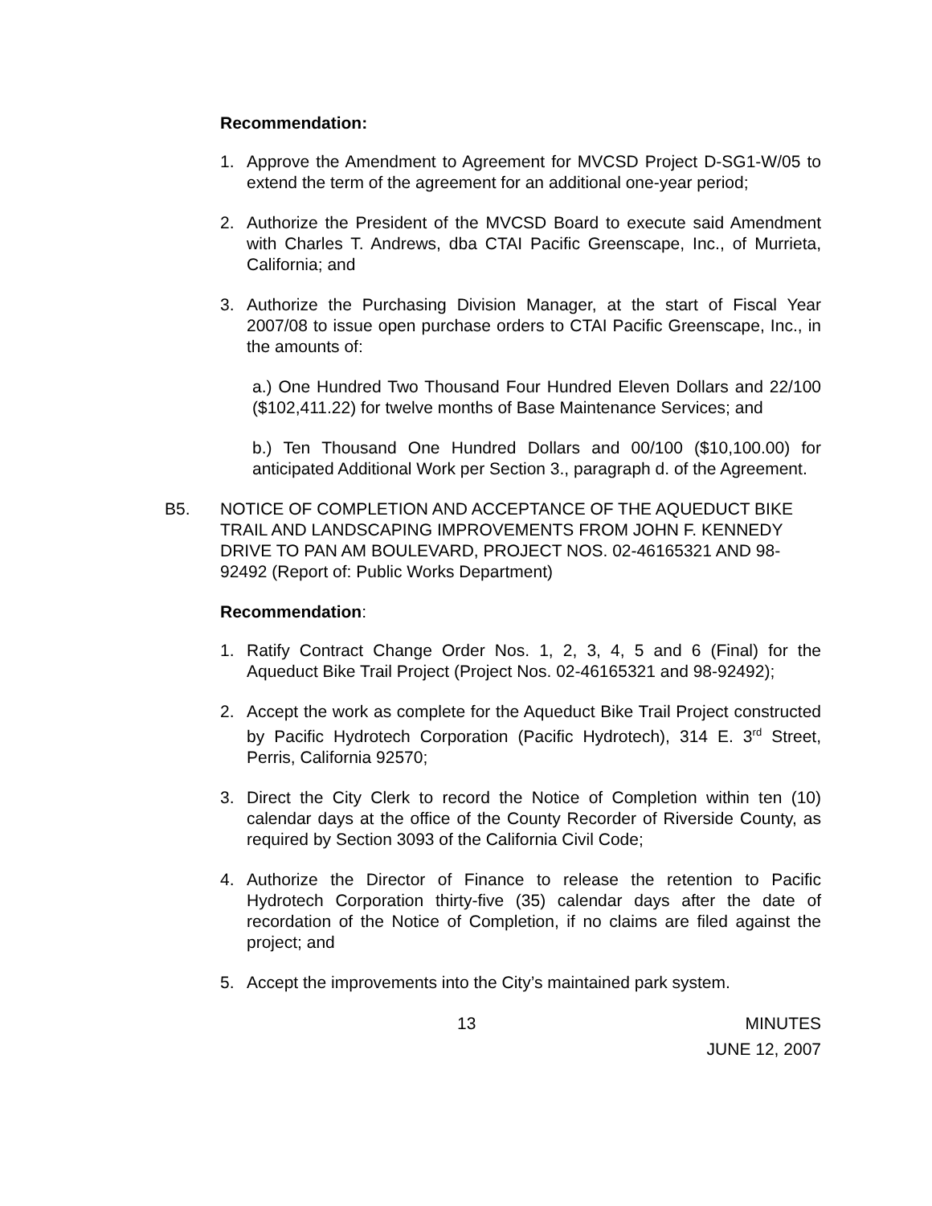Recommendation:
1. Approve the Amendment to Agreement for MVCSD Project D-SG1-W/05 to extend the term of the agreement for an additional one-year period;
2. Authorize the President of the MVCSD Board to execute said Amendment with Charles T. Andrews, dba CTAI Pacific Greenscape, Inc., of Murrieta, California; and
3. Authorize the Purchasing Division Manager, at the start of Fiscal Year 2007/08 to issue open purchase orders to CTAI Pacific Greenscape, Inc., in the amounts of:
a.) One Hundred Two Thousand Four Hundred Eleven Dollars and 22/100 ($102,411.22) for twelve months of Base Maintenance Services; and
b.) Ten Thousand One Hundred Dollars and 00/100 ($10,100.00) for anticipated Additional Work per Section 3., paragraph d. of the Agreement.
B5. NOTICE OF COMPLETION AND ACCEPTANCE OF THE AQUEDUCT BIKE TRAIL AND LANDSCAPING IMPROVEMENTS FROM JOHN F. KENNEDY DRIVE TO PAN AM BOULEVARD, PROJECT NOS. 02-46165321 AND 98-92492 (Report of: Public Works Department)
Recommendation:
1. Ratify Contract Change Order Nos. 1, 2, 3, 4, 5 and 6 (Final) for the Aqueduct Bike Trail Project (Project Nos. 02-46165321 and 98-92492);
2. Accept the work as complete for the Aqueduct Bike Trail Project constructed by Pacific Hydrotech Corporation (Pacific Hydrotech), 314 E. 3<sup>rd</sup> Street, Perris, California 92570;
3. Direct the City Clerk to record the Notice of Completion within ten (10) calendar days at the office of the County Recorder of Riverside County, as required by Section 3093 of the California Civil Code;
4. Authorize the Director of Finance to release the retention to Pacific Hydrotech Corporation thirty-five (35) calendar days after the date of recordation of the Notice of Completion, if no claims are filed against the project; and
5. Accept the improvements into the City’s maintained park system.
13 MINUTES
JUNE 12, 2007